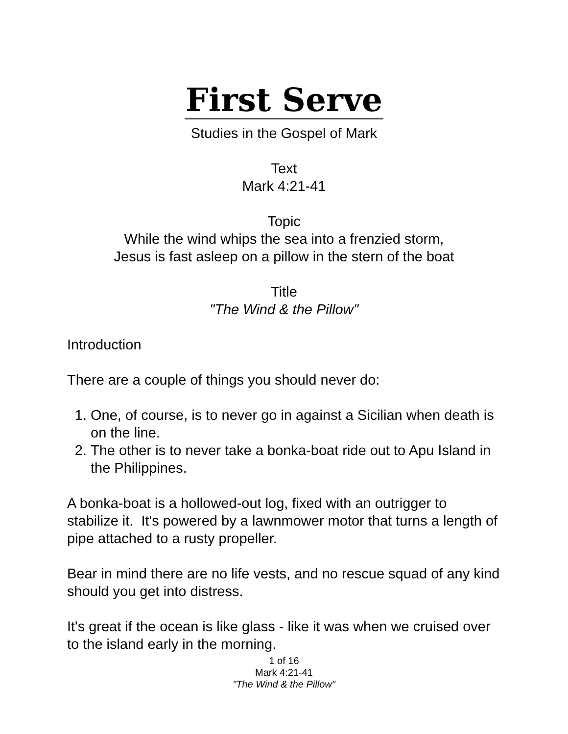First Serve
Studies in the Gospel of Mark
Text
Mark 4:21-41
Topic
While the wind whips the sea into a frenzied storm,
Jesus is fast asleep on a pillow in the stern of the boat
Title
"The Wind & the Pillow"
Introduction
There are a couple of things you should never do:
1. One, of course, is to never go in against a Sicilian when death is on the line.
2. The other is to never take a bonka-boat ride out to Apu Island in the Philippines.
A bonka-boat is a hollowed-out log, fixed with an outrigger to stabilize it. It's powered by a lawnmower motor that turns a length of pipe attached to a rusty propeller.
Bear in mind there are no life vests, and no rescue squad of any kind should you get into distress.
It's great if the ocean is like glass - like it was when we cruised over to the island early in the morning.
1 of 16
Mark 4:21-41
"The Wind & the Pillow"